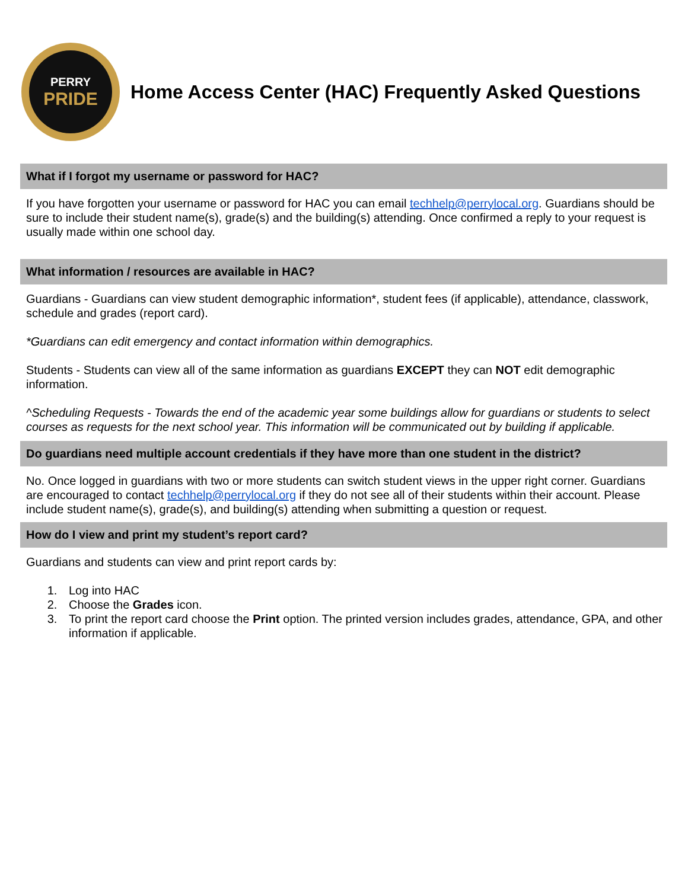PERRY
PRIDE
Home Access Center (HAC) Frequently Asked Questions
What if I forgot my username or password for HAC?
If you have forgotten your username or password for HAC you can email techhelp@perrylocal.org. Guardians should be sure to include their student name(s), grade(s) and the building(s) attending. Once confirmed a reply to your request is usually made within one school day.
What information / resources are available in HAC?
Guardians - Guardians can view student demographic information*, student fees (if applicable), attendance, classwork, schedule and grades (report card).
*Guardians can edit emergency and contact information within demographics.
Students - Students can view all of the same information as guardians EXCEPT they can NOT edit demographic information.
^Scheduling Requests - Towards the end of the academic year some buildings allow for guardians or students to select courses as requests for the next school year. This information will be communicated out by building if applicable.
Do guardians need multiple account credentials if they have more than one student in the district?
No. Once logged in guardians with two or more students can switch student views in the upper right corner. Guardians are encouraged to contact techhelp@perrylocal.org if they do not see all of their students within their account. Please include student name(s), grade(s), and building(s) attending when submitting a question or request.
How do I view and print my student’s report card?
Guardians and students can view and print report cards by:
1. Log into HAC
2. Choose the Grades icon.
3. To print the report card choose the Print option. The printed version includes grades, attendance, GPA, and other information if applicable.